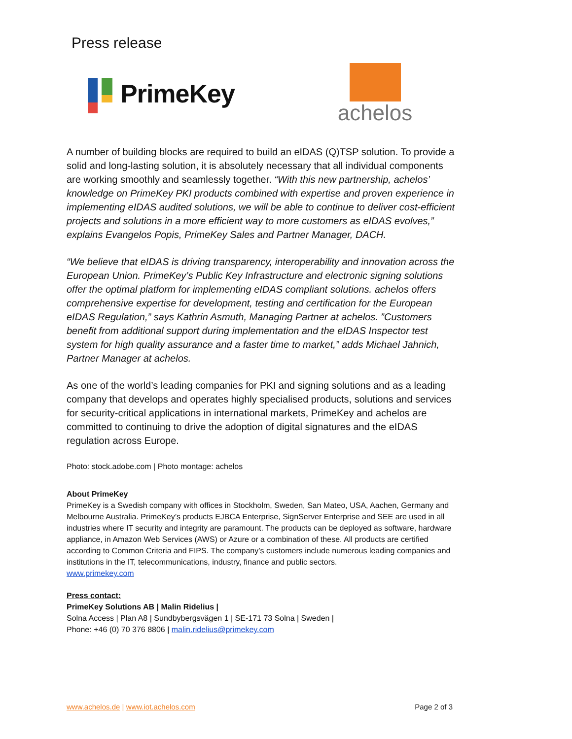Press release
PrimeKey
achelos
A number of building blocks are required to build an eIDAS (Q)TSP solution. To provide a solid and long-lasting solution, it is absolutely necessary that all individual components are working smoothly and seamlessly together. “With this new partnership, achelos’ knowledge on PrimeKey PKI products combined with expertise and proven experience in implementing eIDAS audited solutions, we will be able to continue to deliver cost-efficient projects and solutions in a more efficient way to more customers as eIDAS evolves,” explains Evangelos Popis, PrimeKey Sales and Partner Manager, DACH.
“We believe that eIDAS is driving transparency, interoperability and innovation across the European Union. PrimeKey’s Public Key Infrastructure and electronic signing solutions offer the optimal platform for implementing eIDAS compliant solutions. achelos offers comprehensive expertise for development, testing and certification for the European eIDAS Regulation,” says Kathrin Asmuth, Managing Partner at achelos. ”Customers benefit from additional support during implementation and the eIDAS Inspector test system for high quality assurance and a faster time to market,” adds Michael Jahnich, Partner Manager at achelos.
As one of the world’s leading companies for PKI and signing solutions and as a leading company that develops and operates highly specialised products, solutions and services for security-critical applications in international markets, PrimeKey and achelos are committed to continuing to drive the adoption of digital signatures and the eIDAS regulation across Europe.
Photo: stock.adobe.com | Photo montage: achelos
About PrimeKey
PrimeKey is a Swedish company with offices in Stockholm, Sweden, San Mateo, USA, Aachen, Germany and Melbourne Australia. PrimeKey’s products EJBCA Enterprise, SignServer Enterprise and SEE are used in all industries where IT security and integrity are paramount. The products can be deployed as software, hardware appliance, in Amazon Web Services (AWS) or Azure or a combination of these. All products are certified according to Common Criteria and FIPS. The company’s customers include numerous leading companies and institutions in the IT, telecommunications, industry, finance and public sectors.
www.primekey.com
Press contact:
PrimeKey Solutions AB | Malin Ridelius |
Solna Access | Plan A8 | Sundbybergsvägen 1 | SE-171 73 Solna | Sweden |
Phone: +46 (0) 70 376 8806 | malin.ridelius@primekey.com
www.achelos.de | www.iot.achelos.com Page 2 of 3